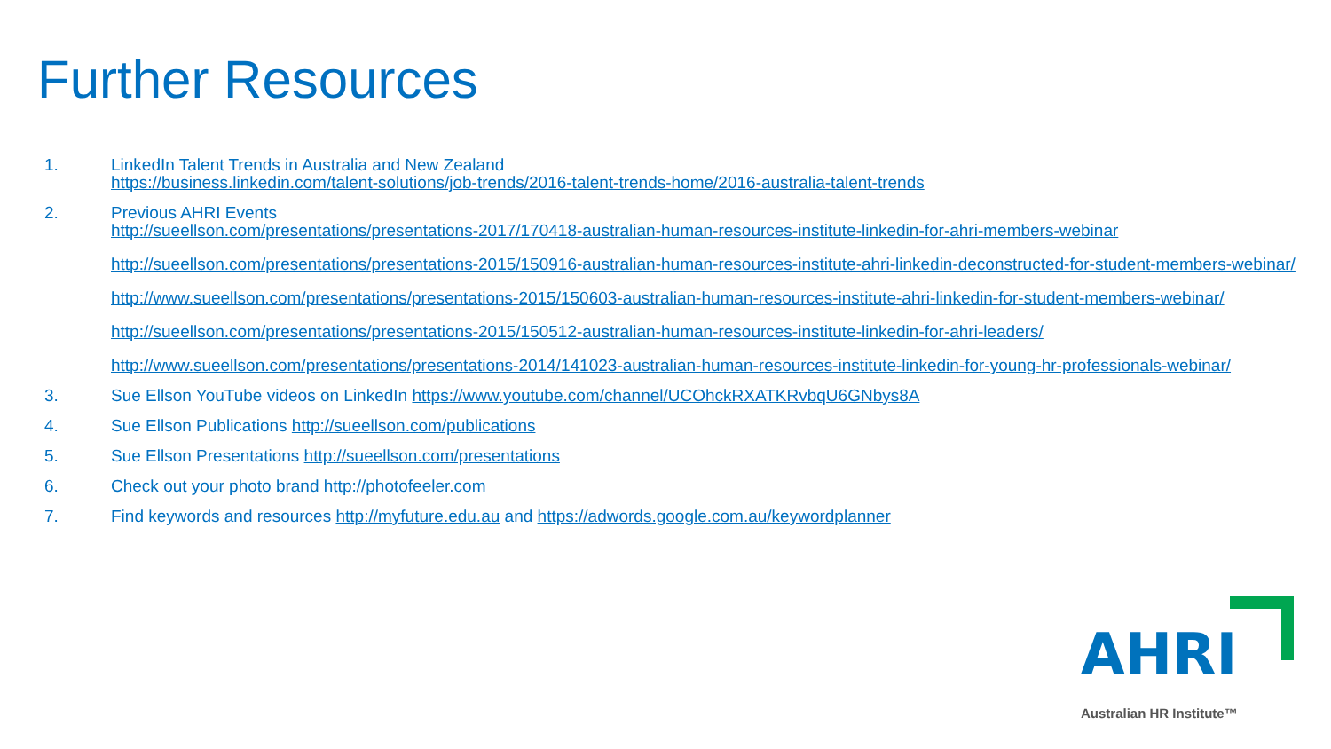Further Resources
1. LinkedIn Talent Trends in Australia and New Zealand
https://business.linkedin.com/talent-solutions/job-trends/2016-talent-trends-home/2016-australia-talent-trends
2. Previous AHRI Events
http://sueellson.com/presentations/presentations-2017/170418-australian-human-resources-institute-linkedin-for-ahri-members-webinar
http://sueellson.com/presentations/presentations-2015/150916-australian-human-resources-institute-ahri-linkedin-deconstructed-for-student-members-webinar/
http://www.sueellson.com/presentations/presentations-2015/150603-australian-human-resources-institute-ahri-linkedin-for-student-members-webinar/
http://sueellson.com/presentations/presentations-2015/150512-australian-human-resources-institute-linkedin-for-ahri-leaders/
http://www.sueellson.com/presentations/presentations-2014/141023-australian-human-resources-institute-linkedin-for-young-hr-professionals-webinar/
3. Sue Ellson YouTube videos on LinkedIn https://www.youtube.com/channel/UCOhckRXATKRvbqU6GNbys8A
4. Sue Ellson Publications http://sueellson.com/publications
5. Sue Ellson Presentations http://sueellson.com/presentations
6. Check out your photo brand http://photofeeler.com
7. Find keywords and resources http://myfuture.edu.au and https://adwords.google.com.au/keywordplanner
AHRI
Australian HR Institute™